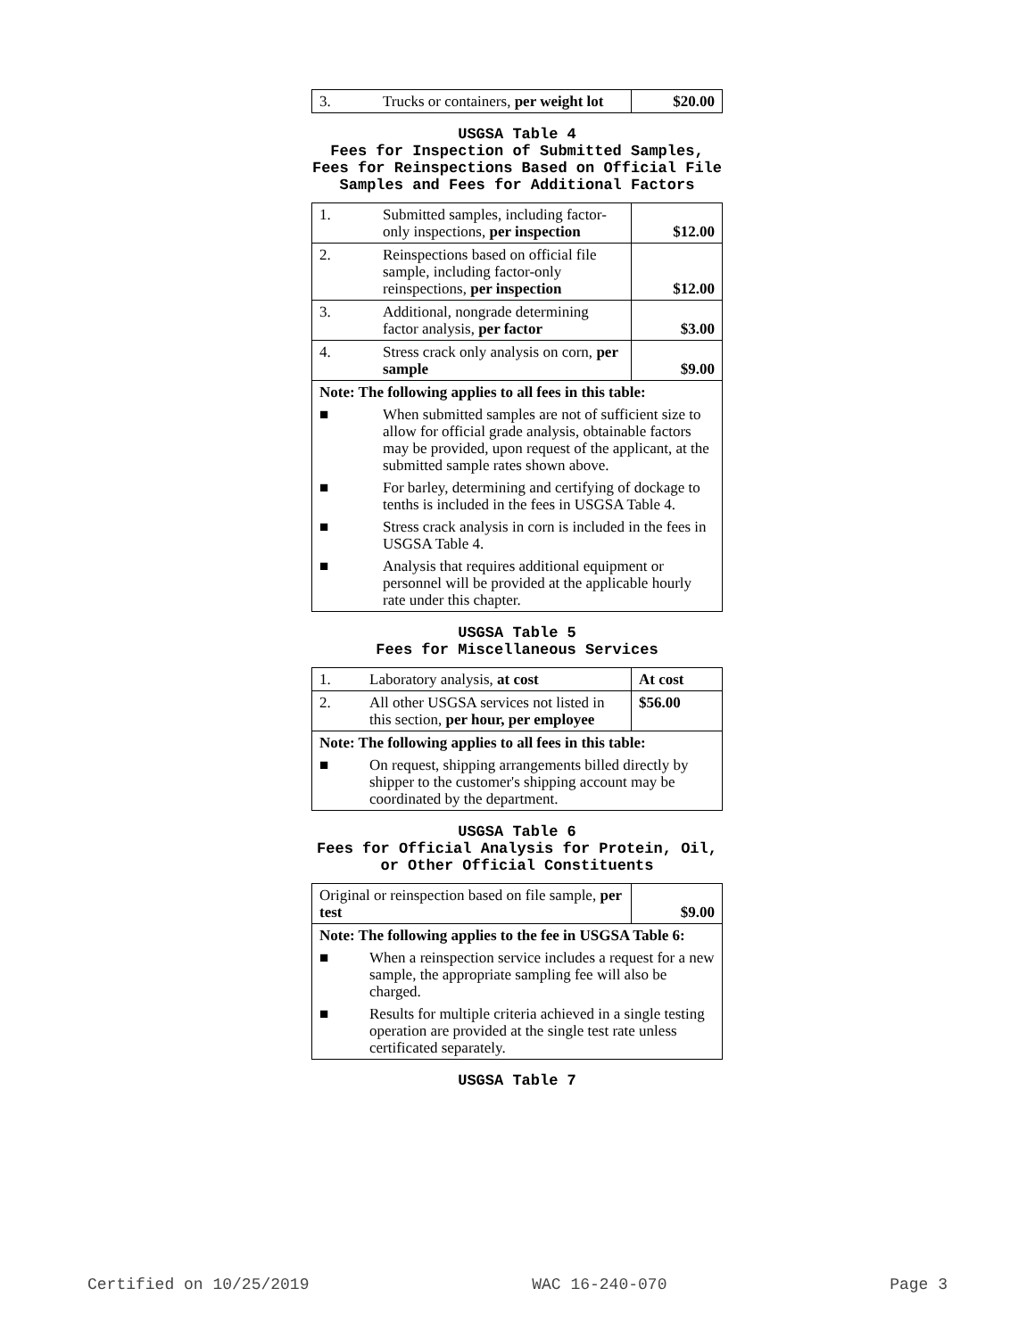| 3. | Trucks or containers, per weight lot | $20.00 |
USGSA Table 4
Fees for Inspection of Submitted Samples, Fees for Reinspections Based on Official File Samples and Fees for Additional Factors
| 1. | Submitted samples, including factor-only inspections, per inspection | $12.00 |
| 2. | Reinspections based on official file sample, including factor-only reinspections, per inspection | $12.00 |
| 3. | Additional, nongrade determining factor analysis, per factor | $3.00 |
| 4. | Stress crack only analysis on corn, per sample | $9.00 |
| Note: The following applies to all fees in this table: | | |
| ■ | When submitted samples are not of sufficient size to allow for official grade analysis, obtainable factors may be provided, upon request of the applicant, at the submitted sample rates shown above. | |
| ■ | For barley, determining and certifying of dockage to tenths is included in the fees in USGSA Table 4. | |
| ■ | Stress crack analysis in corn is included in the fees in USGSA Table 4. | |
| ■ | Analysis that requires additional equipment or personnel will be provided at the applicable hourly rate under this chapter. | |
USGSA Table 5
Fees for Miscellaneous Services
| 1. | Laboratory analysis, at cost | At cost |
| 2. | All other USGSA services not listed in this section, per hour, per employee | $56.00 |
| Note: The following applies to all fees in this table: | | |
| ■ | On request, shipping arrangements billed directly by shipper to the customer's shipping account may be coordinated by the department. | |
USGSA Table 6
Fees for Official Analysis for Protein, Oil, or Other Official Constituents
| Original or reinspection based on file sample, per test | | $9.00 |
| Note: The following applies to the fee in USGSA Table 6: | | |
| ■ | When a reinspection service includes a request for a new sample, the appropriate sampling fee will also be charged. | |
| ■ | Results for multiple criteria achieved in a single testing operation are provided at the single test rate unless certificated separately. | |
USGSA Table 7
Certified on 10/25/2019 WAC 16-240-070 Page 3